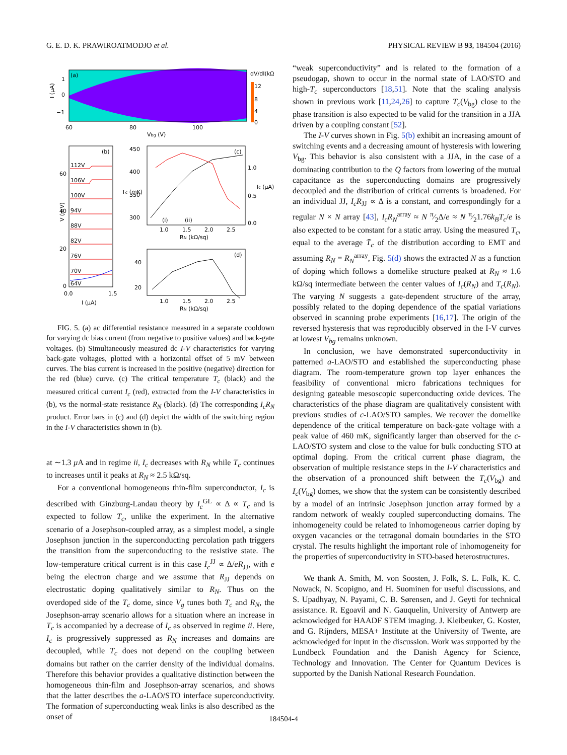G. E. D. K. PRAWIROATMODJO et al. PHYSICAL REVIEW B 93, 184504 (2016)
(a)
12
8
4
0
dV/dI(kΩ)
1
0
−1
60
80
100
Vbg (V)
I (μA)
(b)
112V
106V
100V
94V
88V
82V
76V
70V
64V
60
40
20
0
0.0
1.5
I (μA)
V (mV)
(c)
450
400
350
300
1.0
0.5
0.0
(i)
(ii)
1.0
1.5
2.0
2.5
RN (kΩ/sq)
Tc (mK)
Ic (μA)
(d)
40
20
1.0
1.5
2.0
2.5
RN (kΩ/sq)
FIG. 5. (a) ac differential resistance measured in a separate cooldown for varying dc bias current (from negative to positive values) and back-gate voltages. (b) Simultaneously measured dc I-V characteristics for varying back-gate voltages, plotted with a horizontal offset of 5 mV between curves. The bias current is increased in the positive (negative) direction for the red (blue) curve. (c) The critical temperature T<sub>c</sub> (black) and the measured critical current I<sub>c</sub> (red), extracted from the I-V characteristics in (b), vs the normal-state resistance R<sub>N</sub> (black). (d) The corresponding I<sub>c</sub>R<sub>N</sub> product. Error bars in (c) and (d) depict the width of the switching region in the I-V characteristics shown in (b).
at ∼1.3 μ A and in regime ii, I<sub>c</sub> decreases with R<sub>N</sub> while T<sub>c</sub> continues to increases until it peaks at R<sub>N</sub> ≈ 2.5 kΩ/sq.
For a conventional homogeneous thin-film superconductor, I<sub>c</sub> is described with Ginzburg-Landau theory by I<sub>c</sub><sup>GL</sup> ∝ Δ ∝ T<sub>c</sub> and is expected to follow T<sub>c</sub>, unlike the experiment. In the alternative scenario of a Josephson-coupled array, as a simplest model, a single Josephson junction in the superconducting percolation path triggers the transition from the superconducting to the resistive state. The low-temperature critical current is in this case I<sub>c</sub><sup>JJ</sup> ∝ Δ/eR<sub>JJ</sub>, with e being the electron charge and we assume that R<sub>JJ</sub> depends on electrostatic doping qualitatively similar to R<sub>N</sub>. Thus on the overdoped side of the T<sub>c</sub> dome, since V<sub>g</sub> tunes both T<sub>c</sub> and R<sub>N</sub>, the Josephson-array scenario allows for a situation where an increase in T<sub>c</sub> is accompanied by a decrease of I<sub>c</sub> as observed in regime ii. Here, I<sub>c</sub> is progressively suppressed as R<sub>N</sub> increases and domains are decoupled, while T<sub>c</sub> does not depend on the coupling between domains but rather on the carrier density of the individual domains. Therefore this behavior provides a qualitative distinction between the homogeneous thin-film and Josephson-array scenarios, and shows that the latter describes the a-LAO/STO interface superconductivity. The formation of superconducting weak links is also described as the onset of
“weak superconductivity” and is related to the formation of a pseudogap, shown to occur in the normal state of LAO/STO and high-T<sub>c</sub> superconductors [18,51]. Note that the scaling analysis shown in previous work [11,24,26] to capture T<sub>c</sub>(V<sub>bg</sub>) close to the phase transition is also expected to be valid for the transition in a JJA driven by a coupling constant [52].
The I-V curves shown in Fig. 5(b) exhibit an increasing amount of switching events and a decreasing amount of hysteresis with lowering V<sub>bg</sub>. This behavior is also consistent with a JJA, in the case of a dominating contribution to the Q factors from lowering of the mutual capacitance as the superconducting domains are progressively decoupled and the distribution of critical currents is broadened. For an individual JJ, I<sub>c</sub>R<sub>JJ</sub> ∝ Δ is a constant, and correspondingly for a regular N × N array [43], I<sub>c</sub>R<sub>N</sub><sup>array</sup> ≈ N π⁄2Δ/e ≈ N π⁄21.76k<sub>B</sub>T<sub>c</sub>/e is also expected to be constant for a static array. Using the measured T<sub>c</sub>, equal to the average T̄<sub>c</sub> of the distribution according to EMT and assuming R<sub>N</sub> = R<sub>N</sub><sup>array</sup>, Fig. 5(d) shows the extracted N as a function of doping which follows a domelike structure peaked at R<sub>N</sub> ≈ 1.6 kΩ/sq intermediate between the center values of I<sub>c</sub>(R<sub>N</sub>) and T<sub>c</sub>(R<sub>N</sub>). The varying N suggests a gate-dependent structure of the array, possibly related to the doping dependence of the spatial variations observed in scanning probe experiments [16,17]. The origin of the reversed hysteresis that was reproducibly observed in the I-V curves at lowest V<sub>bg</sub> remains unknown.
In conclusion, we have demonstrated superconductivity in patterned a-LAO/STO and established the superconducting phase diagram. The room-temperature grown top layer enhances the feasibility of conventional micro fabrications techniques for designing gateable mesoscopic superconducting oxide devices. The characteristics of the phase diagram are qualitatively consistent with previous studies of c-LAO/STO samples. We recover the domelike dependence of the critical temperature on back-gate voltage with a peak value of 460 mK, significantly larger than observed for the c-LAO/STO system and close to the value for bulk conducting STO at optimal doping. From the critical current phase diagram, the observation of multiple resistance steps in the I-V characteristics and the observation of a pronounced shift between the T<sub>c</sub>(V<sub>bg</sub>) and I<sub>c</sub>(V<sub>bg</sub>) domes, we show that the system can be consistently described by a model of an intrinsic Josephson junction array formed by a random network of weakly coupled superconducting domains. The inhomogeneity could be related to inhomogeneous carrier doping by oxygen vacancies or the tetragonal domain boundaries in the STO crystal. The results highlight the important role of inhomogeneity for the properties of superconductivity in STO-based heterostructures.
We thank A. Smith, M. von Soosten, J. Folk, S. L. Folk, K. C. Nowack, N. Scopigno, and H. Suominen for useful discussions, and S. Upadhyay, N. Payami, C. B. Sørensen, and J. Geyti for technical assistance. R. Egoavil and N. Gauquelin, University of Antwerp are acknowledged for HAADF STEM imaging. J. Kleibeuker, G. Koster, and G. Rijnders, MESA+ Institute at the University of Twente, are acknowledged for input in the discussion. Work was supported by the Lundbeck Foundation and the Danish Agency for Science, Technology and Innovation. The Center for Quantum Devices is supported by the Danish National Research Foundation.
184504-4